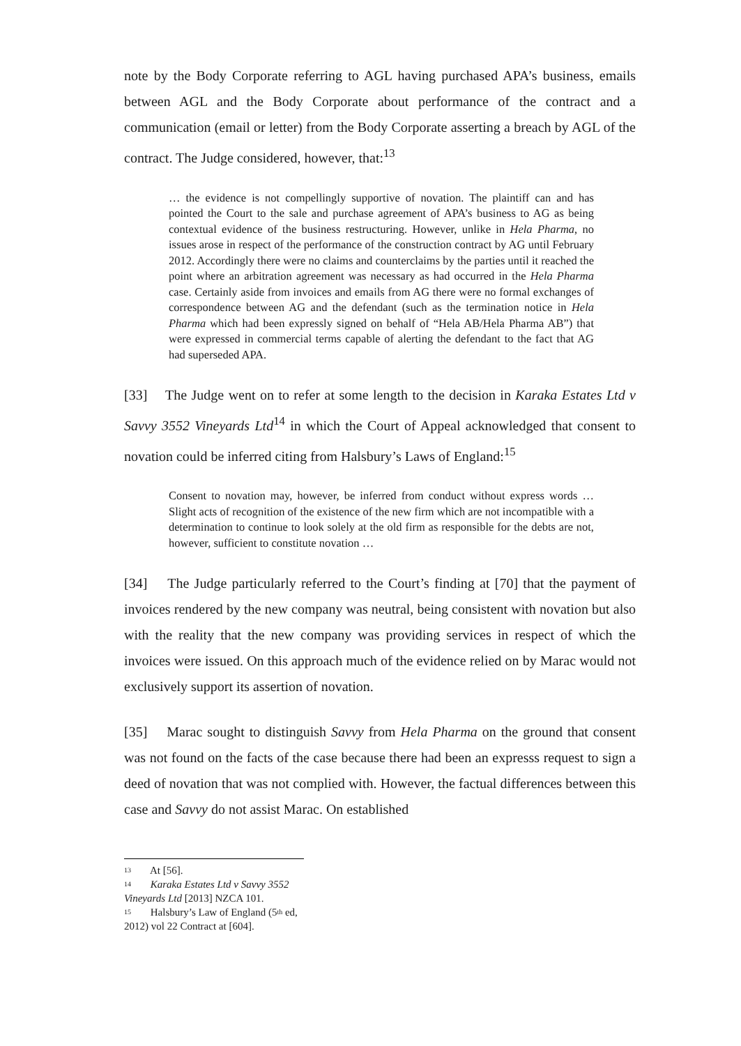note by the Body Corporate referring to AGL having purchased APA’s business, emails between AGL and the Body Corporate about performance of the contract and a communication (email or letter) from the Body Corporate asserting a breach by AGL of the contract. The Judge considered, however, that:<sup>13</sup>
… the evidence is not compellingly supportive of novation. The plaintiff can and has pointed the Court to the sale and purchase agreement of APA’s business to AG as being contextual evidence of the business restructuring. However, unlike in Hela Pharma, no issues arose in respect of the performance of the construction contract by AG until February 2012. Accordingly there were no claims and counterclaims by the parties until it reached the point where an arbitration agreement was necessary as had occurred in the Hela Pharma case. Certainly aside from invoices and emails from AG there were no formal exchanges of correspondence between AG and the defendant (such as the termination notice in Hela Pharma which had been expressly signed on behalf of “Hela AB/Hela Pharma AB”) that were expressed in commercial terms capable of alerting the defendant to the fact that AG had superseded APA.
[33] The Judge went on to refer at some length to the decision in Karaka Estates Ltd v Savvy 3552 Vineyards Ltd<sup>14</sup> in which the Court of Appeal acknowledged that consent to novation could be inferred citing from Halsbury’s Laws of England:<sup>15</sup>
Consent to novation may, however, be inferred from conduct without express words … Slight acts of recognition of the existence of the new firm which are not incompatible with a determination to continue to look solely at the old firm as responsible for the debts are not, however, sufficient to constitute novation …
[34] The Judge particularly referred to the Court’s finding at [70] that the payment of invoices rendered by the new company was neutral, being consistent with novation but also with the reality that the new company was providing services in respect of which the invoices were issued. On this approach much of the evidence relied on by Marac would not exclusively support its assertion of novation.
[35] Marac sought to distinguish Savvy from Hela Pharma on the ground that consent was not found on the facts of the case because there had been an expresss request to sign a deed of novation that was not complied with. However, the factual differences between this case and Savvy do not assist Marac. On established
<sup>13</sup> At [56].
<sup>14</sup> Karaka Estates Ltd v Savvy 3552 Vineyards Ltd [2013] NZCA 101.
<sup>15</sup> Halsbury’s Law of England (5<sup>th</sup> ed, 2012) vol 22 Contract at [604].